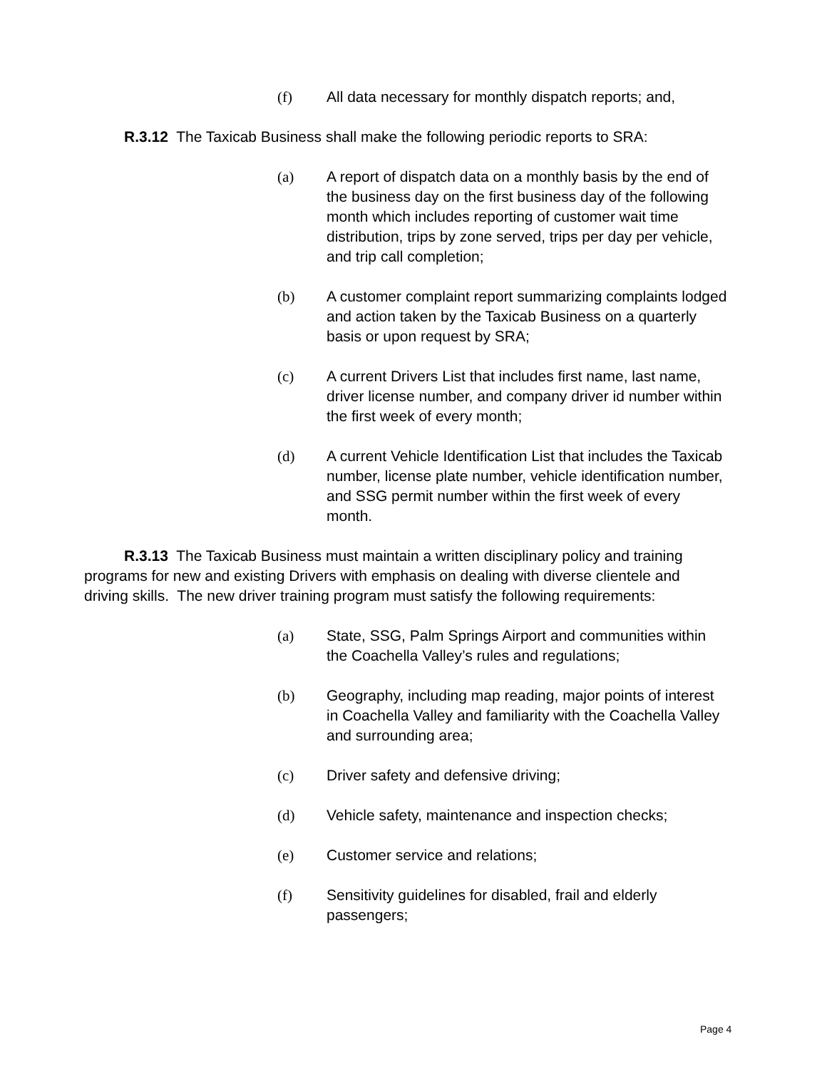(f) All data necessary for monthly dispatch reports; and,
R.3.12 The Taxicab Business shall make the following periodic reports to SRA:
(a) A report of dispatch data on a monthly basis by the end of the business day on the first business day of the following month which includes reporting of customer wait time distribution, trips by zone served, trips per day per vehicle, and trip call completion;
(b) A customer complaint report summarizing complaints lodged and action taken by the Taxicab Business on a quarterly basis or upon request by SRA;
(c) A current Drivers List that includes first name, last name, driver license number, and company driver id number within the first week of every month;
(d) A current Vehicle Identification List that includes the Taxicab number, license plate number, vehicle identification number, and SSG permit number within the first week of every month.
R.3.13 The Taxicab Business must maintain a written disciplinary policy and training programs for new and existing Drivers with emphasis on dealing with diverse clientele and driving skills. The new driver training program must satisfy the following requirements:
(a) State, SSG, Palm Springs Airport and communities within the Coachella Valley’s rules and regulations;
(b) Geography, including map reading, major points of interest in Coachella Valley and familiarity with the Coachella Valley and surrounding area;
(c) Driver safety and defensive driving;
(d) Vehicle safety, maintenance and inspection checks;
(e) Customer service and relations;
(f) Sensitivity guidelines for disabled, frail and elderly passengers;
Page 4